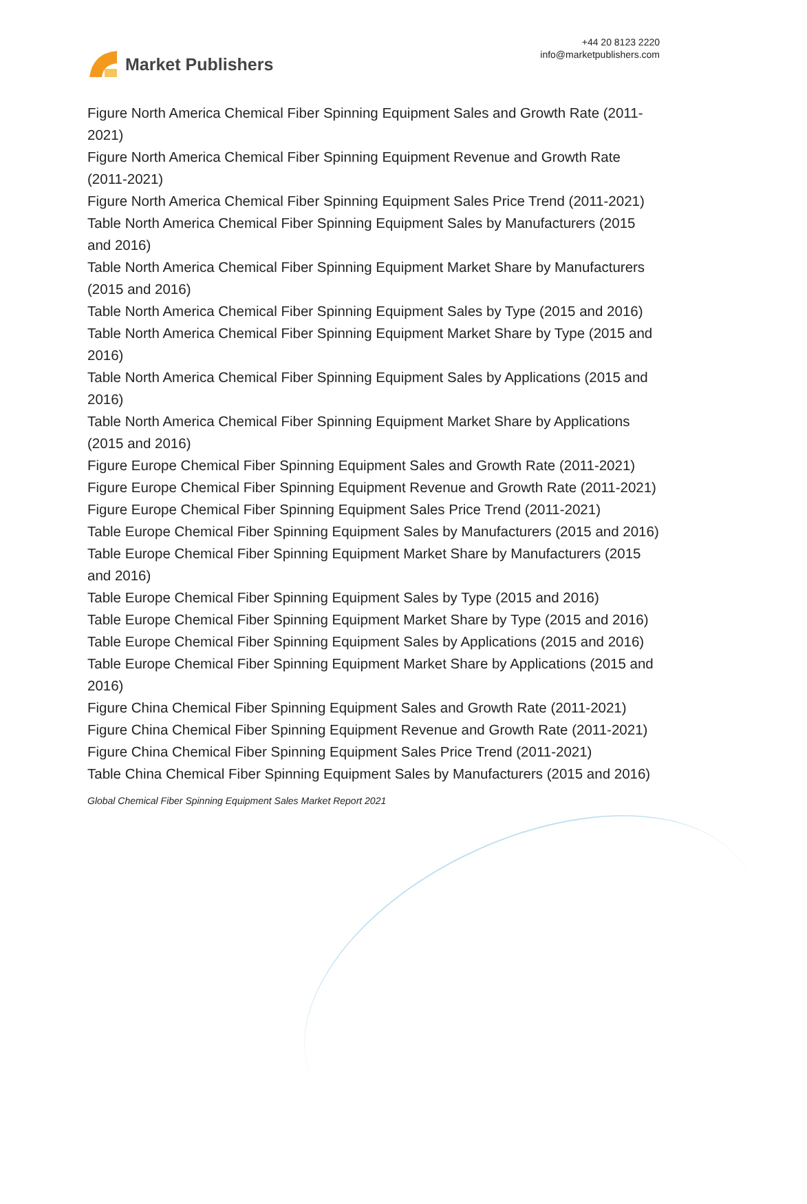Market Publishers
+44 20 8123 2220
info@marketpublishers.com
Figure North America Chemical Fiber Spinning Equipment Sales and Growth Rate (2011-2021)
Figure North America Chemical Fiber Spinning Equipment Revenue and Growth Rate (2011-2021)
Figure North America Chemical Fiber Spinning Equipment Sales Price Trend (2011-2021)
Table North America Chemical Fiber Spinning Equipment Sales by Manufacturers (2015 and 2016)
Table North America Chemical Fiber Spinning Equipment Market Share by Manufacturers (2015 and 2016)
Table North America Chemical Fiber Spinning Equipment Sales by Type (2015 and 2016)
Table North America Chemical Fiber Spinning Equipment Market Share by Type (2015 and 2016)
Table North America Chemical Fiber Spinning Equipment Sales by Applications (2015 and 2016)
Table North America Chemical Fiber Spinning Equipment Market Share by Applications (2015 and 2016)
Figure Europe Chemical Fiber Spinning Equipment Sales and Growth Rate (2011-2021)
Figure Europe Chemical Fiber Spinning Equipment Revenue and Growth Rate (2011-2021)
Figure Europe Chemical Fiber Spinning Equipment Sales Price Trend (2011-2021)
Table Europe Chemical Fiber Spinning Equipment Sales by Manufacturers (2015 and 2016)
Table Europe Chemical Fiber Spinning Equipment Market Share by Manufacturers (2015 and 2016)
Table Europe Chemical Fiber Spinning Equipment Sales by Type (2015 and 2016)
Table Europe Chemical Fiber Spinning Equipment Market Share by Type (2015 and 2016)
Table Europe Chemical Fiber Spinning Equipment Sales by Applications (2015 and 2016)
Table Europe Chemical Fiber Spinning Equipment Market Share by Applications (2015 and 2016)
Figure China Chemical Fiber Spinning Equipment Sales and Growth Rate (2011-2021)
Figure China Chemical Fiber Spinning Equipment Revenue and Growth Rate (2011-2021)
Figure China Chemical Fiber Spinning Equipment Sales Price Trend (2011-2021)
Table China Chemical Fiber Spinning Equipment Sales by Manufacturers (2015 and 2016)
Global Chemical Fiber Spinning Equipment Sales Market Report 2021